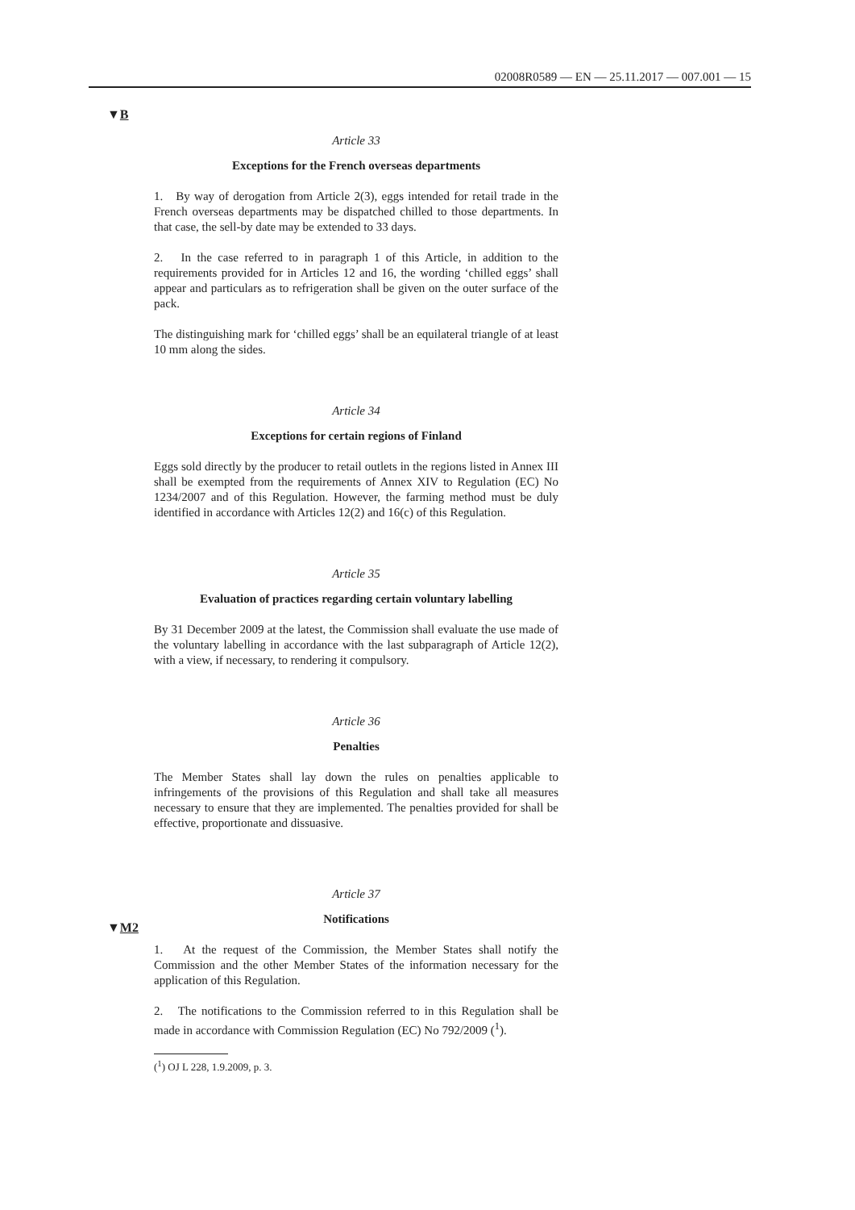02008R0589 — EN — 25.11.2017 — 007.001 — 15
▼B
▼M2
Article 33
Exceptions for the French overseas departments
1. By way of derogation from Article 2(3), eggs intended for retail trade in the French overseas departments may be dispatched chilled to those departments. In that case, the sell-by date may be extended to 33 days.
2. In the case referred to in paragraph 1 of this Article, in addition to the requirements provided for in Articles 12 and 16, the wording ‘chilled eggs’ shall appear and particulars as to refrigeration shall be given on the outer surface of the pack.
The distinguishing mark for ‘chilled eggs’ shall be an equilateral triangle of at least 10 mm along the sides.
Article 34
Exceptions for certain regions of Finland
Eggs sold directly by the producer to retail outlets in the regions listed in Annex III shall be exempted from the requirements of Annex XIV to Regulation (EC) No 1234/2007 and of this Regulation. However, the farming method must be duly identified in accordance with Articles 12(2) and 16(c) of this Regulation.
Article 35
Evaluation of practices regarding certain voluntary labelling
By 31 December 2009 at the latest, the Commission shall evaluate the use made of the voluntary labelling in accordance with the last subpara­graph of Article 12(2), with a view, if necessary, to rendering it compulsory.
Article 36
Penalties
The Member States shall lay down the rules on penalties applicable to infringements of the provisions of this Regulation and shall take all measures necessary to ensure that they are implemented. The penalties provided for shall be effective, proportionate and dissuasive.
Article 37
Notifications
1. At the request of the Commission, the Member States shall notify the Commission and the other Member States of the information necessary for the application of this Regulation.
2. The notifications to the Commission referred to in this Regulation shall be made in accordance with Commission Regulation (EC) No 792/2009 (<sup>1</sup>).
(<sup>1</sup>) OJ L 228, 1.9.2009, p. 3.